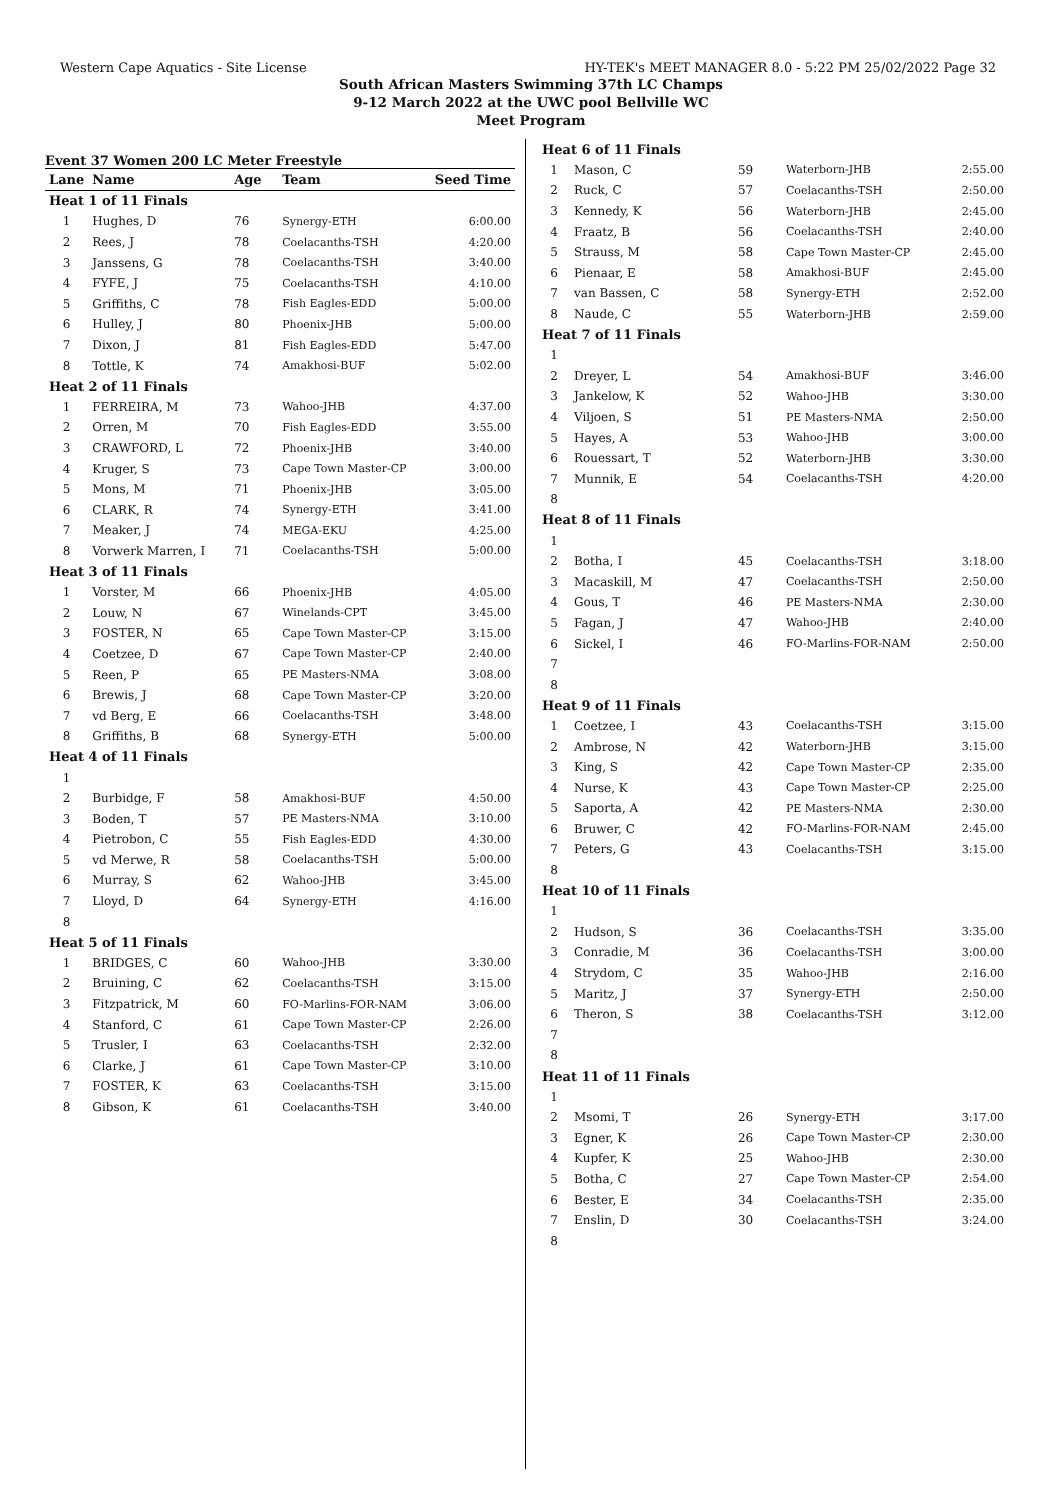Western Cape Aquatics - Site License HY-TEK's MEET MANAGER 8.0 - 5:22 PM 25/02/2022 Page 32
South African Masters Swimming 37th LC Champs
9-12 March 2022 at the UWC pool Bellville WC
Meet Program
Event 37 Women 200 LC Meter Freestyle
| Lane | Name | Age | Team | Seed Time |
| --- | --- | --- | --- | --- |
| Heat 1 of 11 Finals | | | | |
| 1 | Hughes, D | 76 | Synergy-ETH | 6:00.00 |
| 2 | Rees, J | 78 | Coelacanths-TSH | 4:20.00 |
| 3 | Janssens, G | 78 | Coelacanths-TSH | 3:40.00 |
| 4 | FYFE, J | 75 | Coelacanths-TSH | 4:10.00 |
| 5 | Griffiths, C | 78 | Fish Eagles-EDD | 5:00.00 |
| 6 | Hulley, J | 80 | Phoenix-JHB | 5:00.00 |
| 7 | Dixon, J | 81 | Fish Eagles-EDD | 5:47.00 |
| 8 | Tottle, K | 74 | Amakhosi-BUF | 5:02.00 |
| Heat 2 of 11 Finals | | | | |
| 1 | FERREIRA, M | 73 | Wahoo-JHB | 4:37.00 |
| 2 | Orren, M | 70 | Fish Eagles-EDD | 3:55.00 |
| 3 | CRAWFORD, L | 72 | Phoenix-JHB | 3:40.00 |
| 4 | Kruger, S | 73 | Cape Town Master-CP | 3:00.00 |
| 5 | Mons, M | 71 | Phoenix-JHB | 3:05.00 |
| 6 | CLARK, R | 74 | Synergy-ETH | 3:41.00 |
| 7 | Meaker, J | 74 | MEGA-EKU | 4:25.00 |
| 8 | Vorwerk Marren, I | 71 | Coelacanths-TSH | 5:00.00 |
| Heat 3 of 11 Finals | | | | |
| 1 | Vorster, M | 66 | Phoenix-JHB | 4:05.00 |
| 2 | Louw, N | 67 | Winelands-CPT | 3:45.00 |
| 3 | FOSTER, N | 65 | Cape Town Master-CP | 3:15.00 |
| 4 | Coetzee, D | 67 | Cape Town Master-CP | 2:40.00 |
| 5 | Reen, P | 65 | PE Masters-NMA | 3:08.00 |
| 6 | Brewis, J | 68 | Cape Town Master-CP | 3:20.00 |
| 7 | vd Berg, E | 66 | Coelacanths-TSH | 3:48.00 |
| 8 | Griffiths, B | 68 | Synergy-ETH | 5:00.00 |
| Heat 4 of 11 Finals | | | | |
| 1 | | | | |
| 2 | Burbidge, F | 58 | Amakhosi-BUF | 4:50.00 |
| 3 | Boden, T | 57 | PE Masters-NMA | 3:10.00 |
| 4 | Pietrobon, C | 55 | Fish Eagles-EDD | 4:30.00 |
| 5 | vd Merwe, R | 58 | Coelacanths-TSH | 5:00.00 |
| 6 | Murray, S | 62 | Wahoo-JHB | 3:45.00 |
| 7 | Lloyd, D | 64 | Synergy-ETH | 4:16.00 |
| 8 | | | | |
| Heat 5 of 11 Finals | | | | |
| 1 | BRIDGES, C | 60 | Wahoo-JHB | 3:30.00 |
| 2 | Bruining, C | 62 | Coelacanths-TSH | 3:15.00 |
| 3 | Fitzpatrick, M | 60 | FO-Marlins-FOR-NAM | 3:06.00 |
| 4 | Stanford, C | 61 | Cape Town Master-CP | 2:26.00 |
| 5 | Trusler, I | 63 | Coelacanths-TSH | 2:32.00 |
| 6 | Clarke, J | 61 | Cape Town Master-CP | 3:10.00 |
| 7 | FOSTER, K | 63 | Coelacanths-TSH | 3:15.00 |
| 8 | Gibson, K | 61 | Coelacanths-TSH | 3:40.00 |
| Heat 6 of 11 Finals | | | | |
| 1 | Mason, C | 59 | Waterborn-JHB | 2:55.00 |
| 2 | Ruck, C | 57 | Coelacanths-TSH | 2:50.00 |
| 3 | Kennedy, K | 56 | Waterborn-JHB | 2:45.00 |
| 4 | Fraatz, B | 56 | Coelacanths-TSH | 2:40.00 |
| 5 | Strauss, M | 58 | Cape Town Master-CP | 2:45.00 |
| 6 | Pienaar, E | 58 | Amakhosi-BUF | 2:45.00 |
| 7 | van Bassen, C | 58 | Synergy-ETH | 2:52.00 |
| 8 | Naude, C | 55 | Waterborn-JHB | 2:59.00 |
| Heat 7 of 11 Finals | | | | |
| 1 | | | | |
| 2 | Dreyer, L | 54 | Amakhosi-BUF | 3:46.00 |
| 3 | Jankelow, K | 52 | Wahoo-JHB | 3:30.00 |
| 4 | Viljoen, S | 51 | PE Masters-NMA | 2:50.00 |
| 5 | Hayes, A | 53 | Wahoo-JHB | 3:00.00 |
| 6 | Rouessart, T | 52 | Waterborn-JHB | 3:30.00 |
| 7 | Munnik, E | 54 | Coelacanths-TSH | 4:20.00 |
| 8 | | | | |
| Heat 8 of 11 Finals | | | | |
| 1 | | | | |
| 2 | Botha, I | 45 | Coelacanths-TSH | 3:18.00 |
| 3 | Macaskill, M | 47 | Coelacanths-TSH | 2:50.00 |
| 4 | Gous, T | 46 | PE Masters-NMA | 2:30.00 |
| 5 | Fagan, J | 47 | Wahoo-JHB | 2:40.00 |
| 6 | Sickel, I | 46 | FO-Marlins-FOR-NAM | 2:50.00 |
| 7 | | | | |
| 8 | | | | |
| Heat 9 of 11 Finals | | | | |
| 1 | Coetzee, I | 43 | Coelacanths-TSH | 3:15.00 |
| 2 | Ambrose, N | 42 | Waterborn-JHB | 3:15.00 |
| 3 | King, S | 42 | Cape Town Master-CP | 2:35.00 |
| 4 | Nurse, K | 43 | Cape Town Master-CP | 2:25.00 |
| 5 | Saporta, A | 42 | PE Masters-NMA | 2:30.00 |
| 6 | Bruwer, C | 42 | FO-Marlins-FOR-NAM | 2:45.00 |
| 7 | Peters, G | 43 | Coelacanths-TSH | 3:15.00 |
| 8 | | | | |
| Heat 10 of 11 Finals | | | | |
| 1 | | | | |
| 2 | Hudson, S | 36 | Coelacanths-TSH | 3:35.00 |
| 3 | Conradie, M | 36 | Coelacanths-TSH | 3:00.00 |
| 4 | Strydom, C | 35 | Wahoo-JHB | 2:16.00 |
| 5 | Maritz, J | 37 | Synergy-ETH | 2:50.00 |
| 6 | Theron, S | 38 | Coelacanths-TSH | 3:12.00 |
| 7 | | | | |
| 8 | | | | |
| Heat 11 of 11 Finals | | | | |
| 1 | | | | |
| 2 | Msomi, T | 26 | Synergy-ETH | 3:17.00 |
| 3 | Egner, K | 26 | Cape Town Master-CP | 2:30.00 |
| 4 | Kupfer, K | 25 | Wahoo-JHB | 2:30.00 |
| 5 | Botha, C | 27 | Cape Town Master-CP | 2:54.00 |
| 6 | Bester, E | 34 | Coelacanths-TSH | 2:35.00 |
| 7 | Enslin, D | 30 | Coelacanths-TSH | 3:24.00 |
| 8 | | | | |